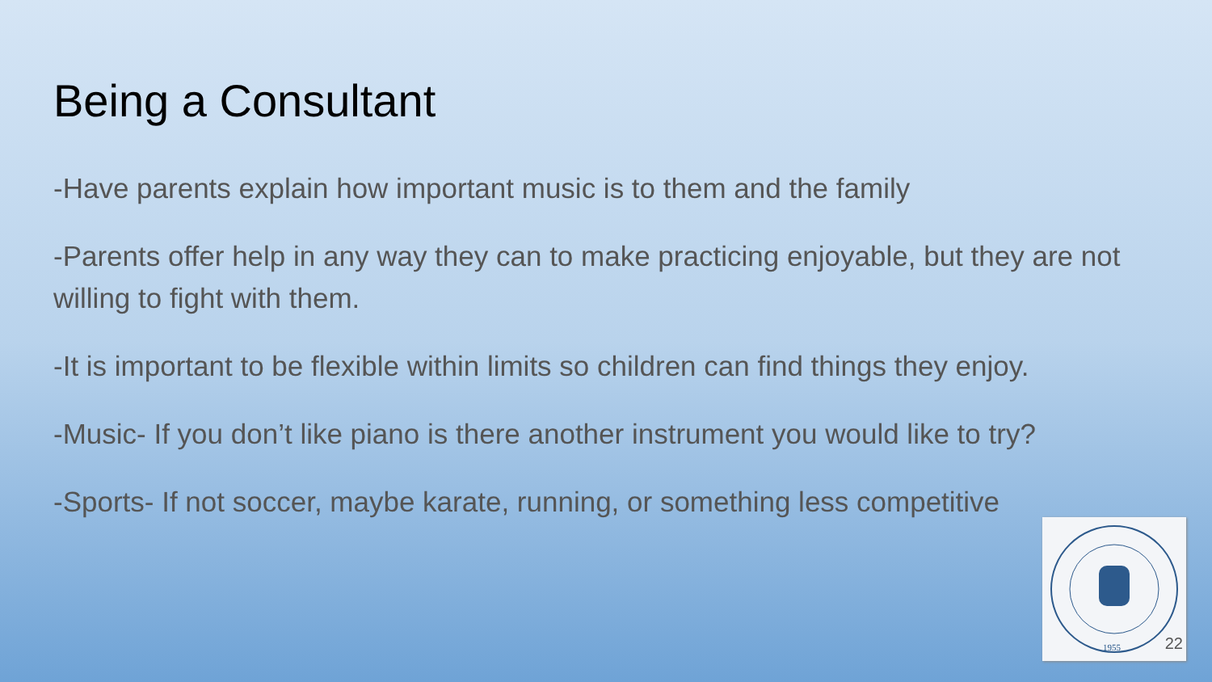Being a Consultant
-Have parents explain how important music is to them and the family
-Parents offer help in any way they can to make practicing enjoyable, but they are not willing to fight with them.
-It is important to be flexible within limits so children can find things they enjoy.
-Music- If you don’t like piano is there another instrument you would like to try?
-Sports- If not soccer, maybe karate, running, or something less competitive
1955
22